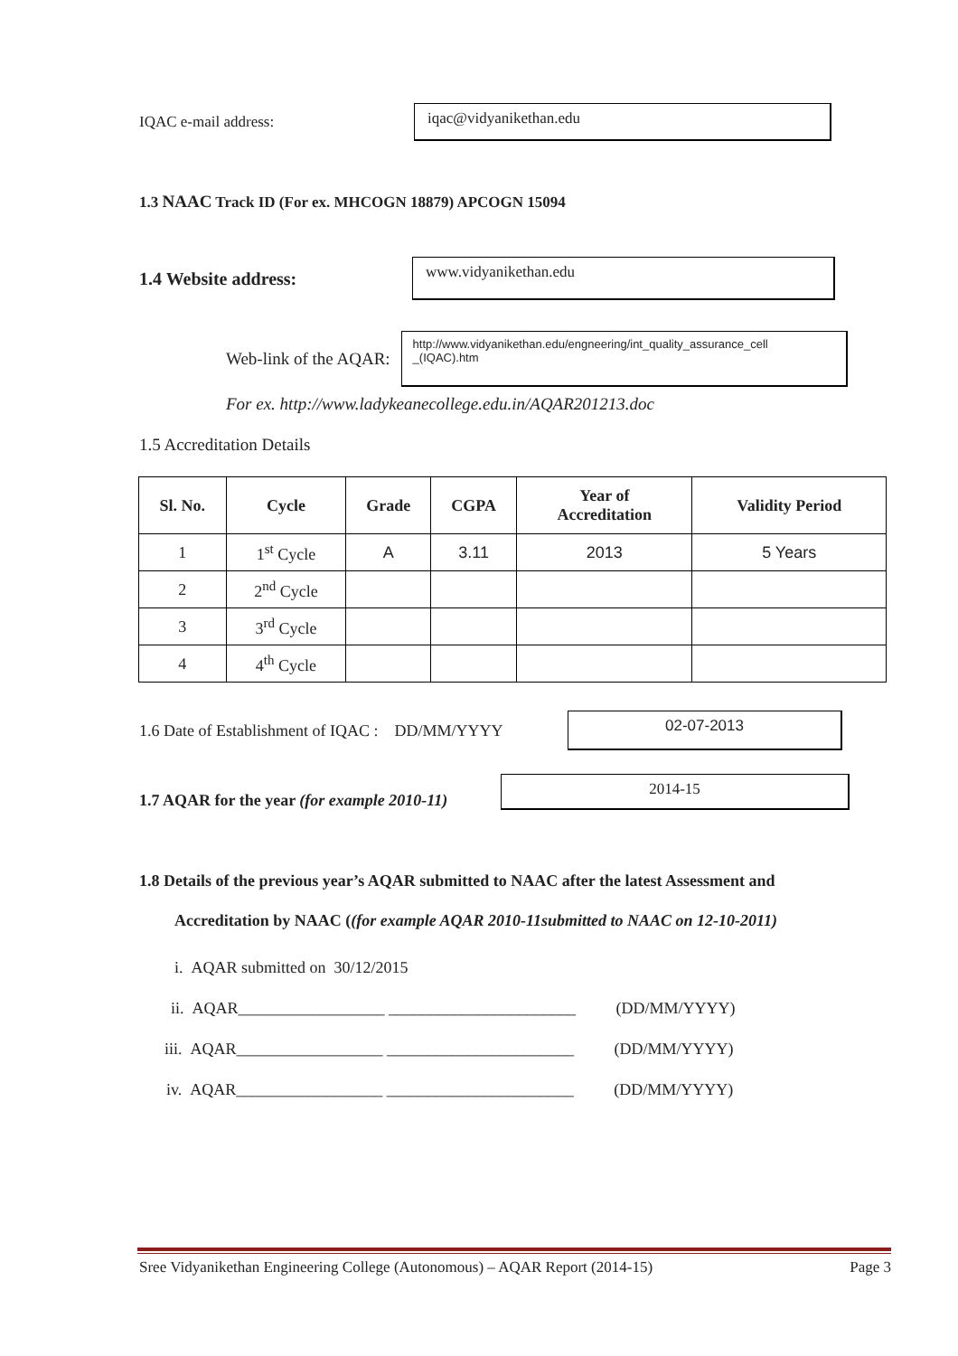IQAC e-mail address:
iqac@vidyanikethan.edu
1.3 NAAC Track ID (For ex. MHCOGN 18879) APCOGN 15094
1.4 Website address:
www.vidyanikethan.edu
Web-link of the AQAR:
http://www.vidyanikethan.edu/engneering/int_quality_assurance_cell _(IQAC).htm
For ex. http://www.ladykeanecollege.edu.in/AQAR201213.doc
1.5 Accreditation Details
| Sl. No. | Cycle | Grade | CGPA | Year of Accreditation | Validity Period |
| --- | --- | --- | --- | --- | --- |
| 1 | 1<sup>st</sup> Cycle | A | 3.11 | 2013 | 5 Years |
| 2 | 2<sup>nd</sup> Cycle | | | | |
| 3 | 3<sup>rd</sup> Cycle | | | | |
| 4 | 4<sup>th</sup> Cycle | | | | |
1.6 Date of Establishment of IQAC : DD/MM/YYYY
02-07-2013
1.7 AQAR for the year (for example 2010-11)
2014-15
1.8 Details of the previous year’s AQAR submitted to NAAC after the latest Assessment and
Accreditation by NAAC ((for example AQAR 2010-11submitted to NAAC on 12-10-2011)
i. AQAR submitted on 30/12/2015
ii. AQAR__________________ _______________________ (DD/MM/YYYY)
iii. AQAR__________________ _______________________ (DD/MM/YYYY)
iv. AQAR__________________ _______________________ (DD/MM/YYYY)
Sree Vidyanikethan Engineering College (Autonomous) – AQAR Report (2014-15) Page 3